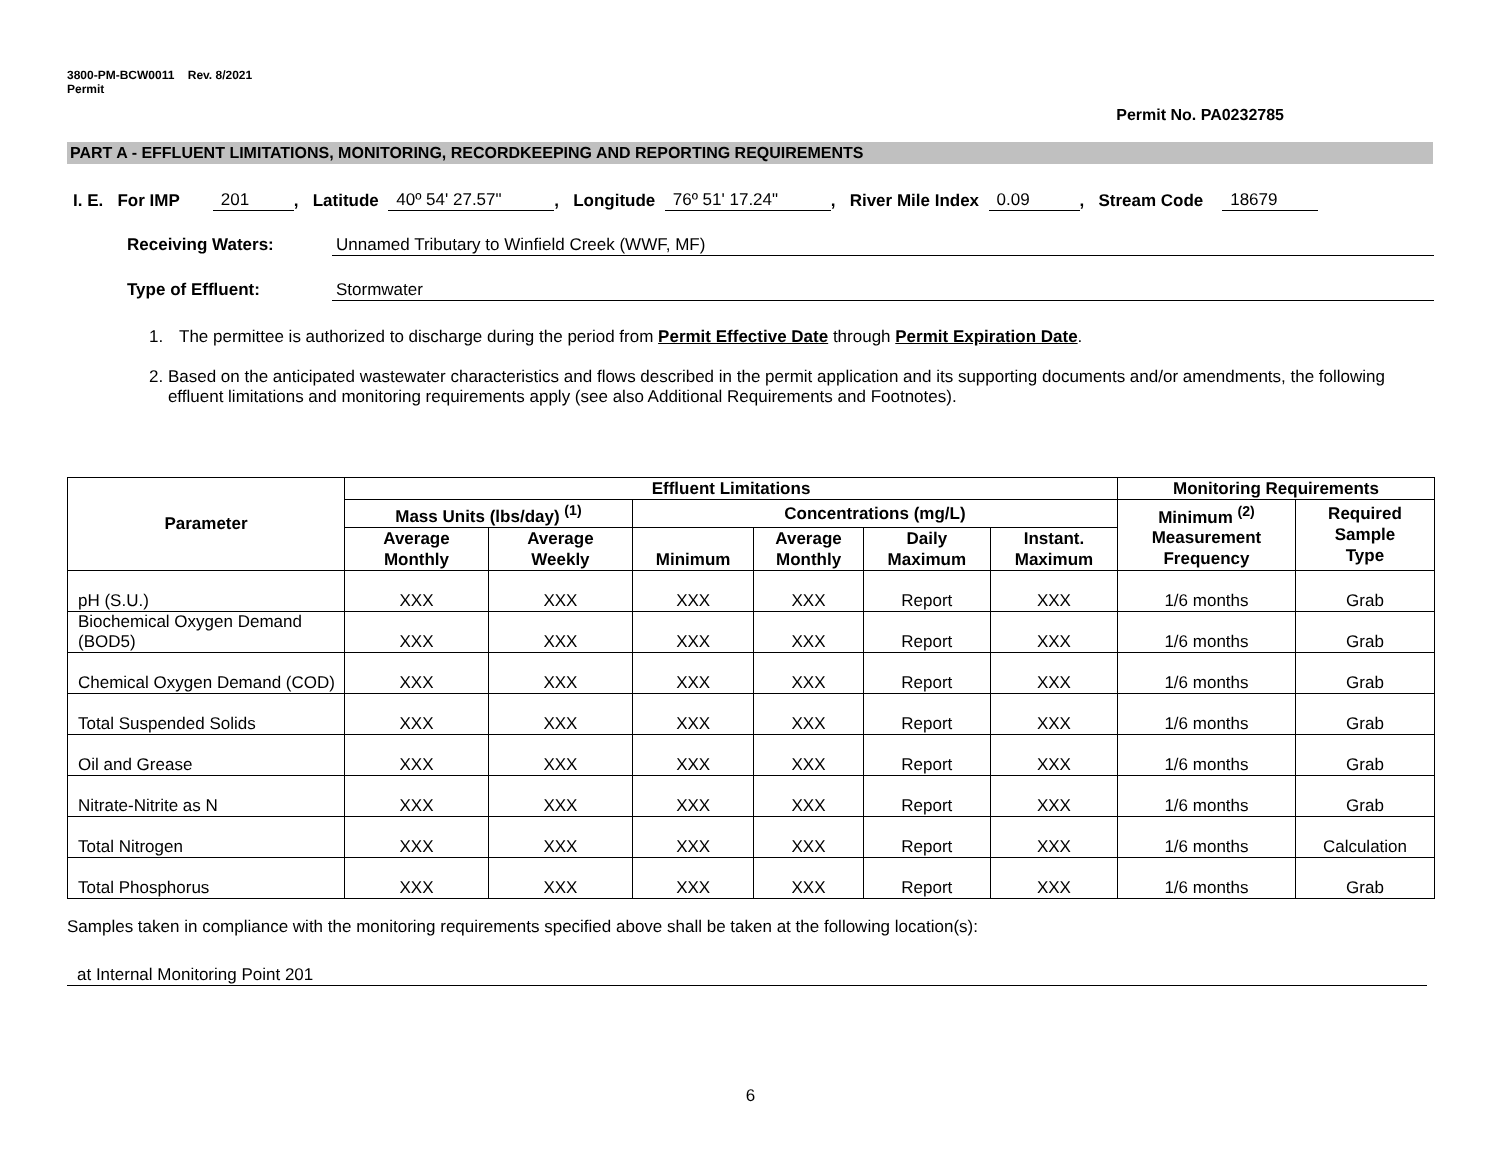3800-PM-BCW0011 Rev. 8/2021
Permit
Permit No. PA0232785
PART A - EFFLUENT LIMITATIONS, MONITORING, RECORDKEEPING AND REPORTING REQUIREMENTS
I. E. For IMP 201, Latitude 40º 54' 27.57", Longitude 76º 51' 17.24", River Mile Index 0.09, Stream Code 18679
Receiving Waters: Unnamed Tributary to Winfield Creek (WWF, MF)
Type of Effluent: Stormwater
1. The permittee is authorized to discharge during the period from Permit Effective Date through Permit Expiration Date.
2. Based on the anticipated wastewater characteristics and flows described in the permit application and its supporting documents and/or amendments, the following effluent limitations and monitoring requirements apply (see also Additional Requirements and Footnotes).
| Parameter | Effluent Limitations | | | | | | Monitoring Requirements | |
| --- | --- | --- | --- | --- | --- | --- | --- | --- |
| | Mass Units (lbs/day) <sup>(1)</sup> | | Concentrations (mg/L) | | | | Minimum <sup>(2)</sup> Measurement Frequency | Required Sample Type |
| | Average Monthly | Average Weekly | Minimum | Average Monthly | Daily Maximum | Instant. Maximum | | |
| pH (S.U.) | XXX | XXX | XXX | XXX | Report | XXX | 1/6 months | Grab |
| Biochemical Oxygen Demand (BOD5) | XXX | XXX | XXX | XXX | Report | XXX | 1/6 months | Grab |
| Chemical Oxygen Demand (COD) | XXX | XXX | XXX | XXX | Report | XXX | 1/6 months | Grab |
| Total Suspended Solids | XXX | XXX | XXX | XXX | Report | XXX | 1/6 months | Grab |
| Oil and Grease | XXX | XXX | XXX | XXX | Report | XXX | 1/6 months | Grab |
| Nitrate-Nitrite as N | XXX | XXX | XXX | XXX | Report | XXX | 1/6 months | Grab |
| Total Nitrogen | XXX | XXX | XXX | XXX | Report | XXX | 1/6 months | Calculation |
| Total Phosphorus | XXX | XXX | XXX | XXX | Report | XXX | 1/6 months | Grab |
Samples taken in compliance with the monitoring requirements specified above shall be taken at the following location(s):
at Internal Monitoring Point 201
6